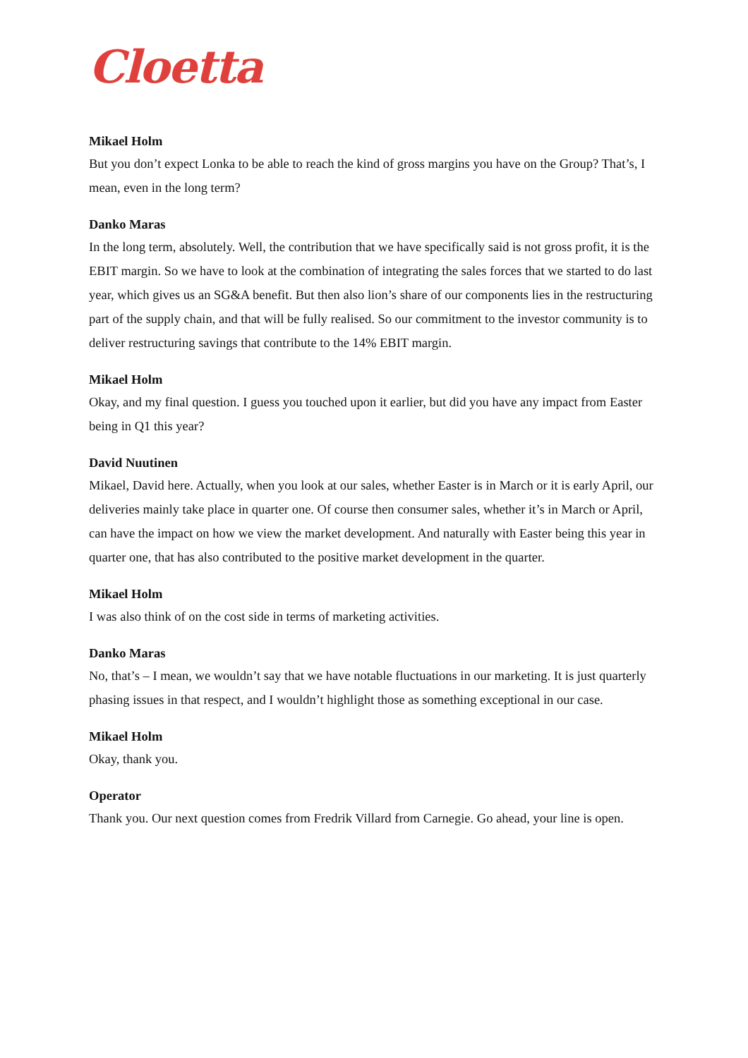Cloetta
Mikael Holm
But you don’t expect Lonka to be able to reach the kind of gross margins you have on the Group? That’s, I mean, even in the long term?
Danko Maras
In the long term, absolutely. Well, the contribution that we have specifically said is not gross profit, it is the EBIT margin. So we have to look at the combination of integrating the sales forces that we started to do last year, which gives us an SG&A benefit. But then also lion’s share of our components lies in the restructuring part of the supply chain, and that will be fully realised. So our commitment to the investor community is to deliver restructuring savings that contribute to the 14% EBIT margin.
Mikael Holm
Okay, and my final question. I guess you touched upon it earlier, but did you have any impact from Easter being in Q1 this year?
David Nuutinen
Mikael, David here. Actually, when you look at our sales, whether Easter is in March or it is early April, our deliveries mainly take place in quarter one. Of course then consumer sales, whether it’s in March or April, can have the impact on how we view the market development. And naturally with Easter being this year in quarter one, that has also contributed to the positive market development in the quarter.
Mikael Holm
I was also think of on the cost side in terms of marketing activities.
Danko Maras
No, that’s – I mean, we wouldn’t say that we have notable fluctuations in our marketing. It is just quarterly phasing issues in that respect, and I wouldn’t highlight those as something exceptional in our case.
Mikael Holm
Okay, thank you.
Operator
Thank you. Our next question comes from Fredrik Villard from Carnegie. Go ahead, your line is open.